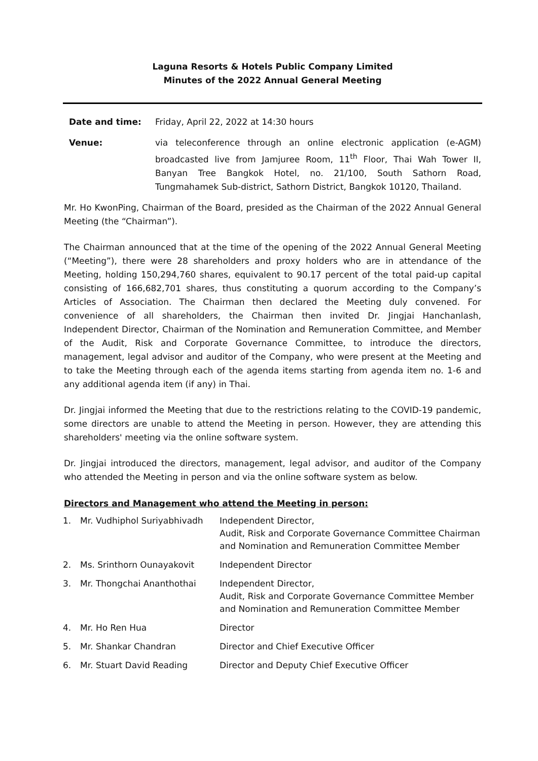Laguna Resorts & Hotels Public Company Limited
Minutes of the 2022 Annual General Meeting
Date and time: Friday, April 22, 2022 at 14:30 hours
Venue: via teleconference through an online electronic application (e-AGM) broadcasted live from Jamjuree Room, 11<sup>th</sup> Floor, Thai Wah Tower II, Banyan Tree Bangkok Hotel, no. 21/100, South Sathorn Road, Tungmahamek Sub-district, Sathorn District, Bangkok 10120, Thailand.
Mr. Ho KwonPing, Chairman of the Board, presided as the Chairman of the 2022 Annual General Meeting (the “Chairman”).
The Chairman announced that at the time of the opening of the 2022 Annual General Meeting (“Meeting”), there were 28 shareholders and proxy holders who are in attendance of the Meeting, holding 150,294,760 shares, equivalent to 90.17 percent of the total paid-up capital consisting of 166,682,701 shares, thus constituting a quorum according to the Company’s Articles of Association. The Chairman then declared the Meeting duly convened. For convenience of all shareholders, the Chairman then invited Dr. Jingjai Hanchanlash, Independent Director, Chairman of the Nomination and Remuneration Committee, and Member of the Audit, Risk and Corporate Governance Committee, to introduce the directors, management, legal advisor and auditor of the Company, who were present at the Meeting and to take the Meeting through each of the agenda items starting from agenda item no. 1-6 and any additional agenda item (if any) in Thai.
Dr. Jingjai informed the Meeting that due to the restrictions relating to the COVID-19 pandemic, some directors are unable to attend the Meeting in person. However, they are attending this shareholders' meeting via the online software system.
Dr. Jingjai introduced the directors, management, legal advisor, and auditor of the Company who attended the Meeting in person and via the online software system as below.
Directors and Management who attend the Meeting in person:
| 1. | Mr. Vudhiphol Suriyabhivadh | Independent Director, Audit, Risk and Corporate Governance Committee Chairman and Nomination and Remuneration Committee Member |
| 2. | Ms. Srinthorn Ounayakovit | Independent Director |
| 3. | Mr. Thongchai Ananthothai | Independent Director, Audit, Risk and Corporate Governance Committee Member and Nomination and Remuneration Committee Member |
| 4. | Mr. Ho Ren Hua | Director |
| 5. | Mr. Shankar Chandran | Director and Chief Executive Officer |
| 6. | Mr. Stuart David Reading | Director and Deputy Chief Executive Officer |